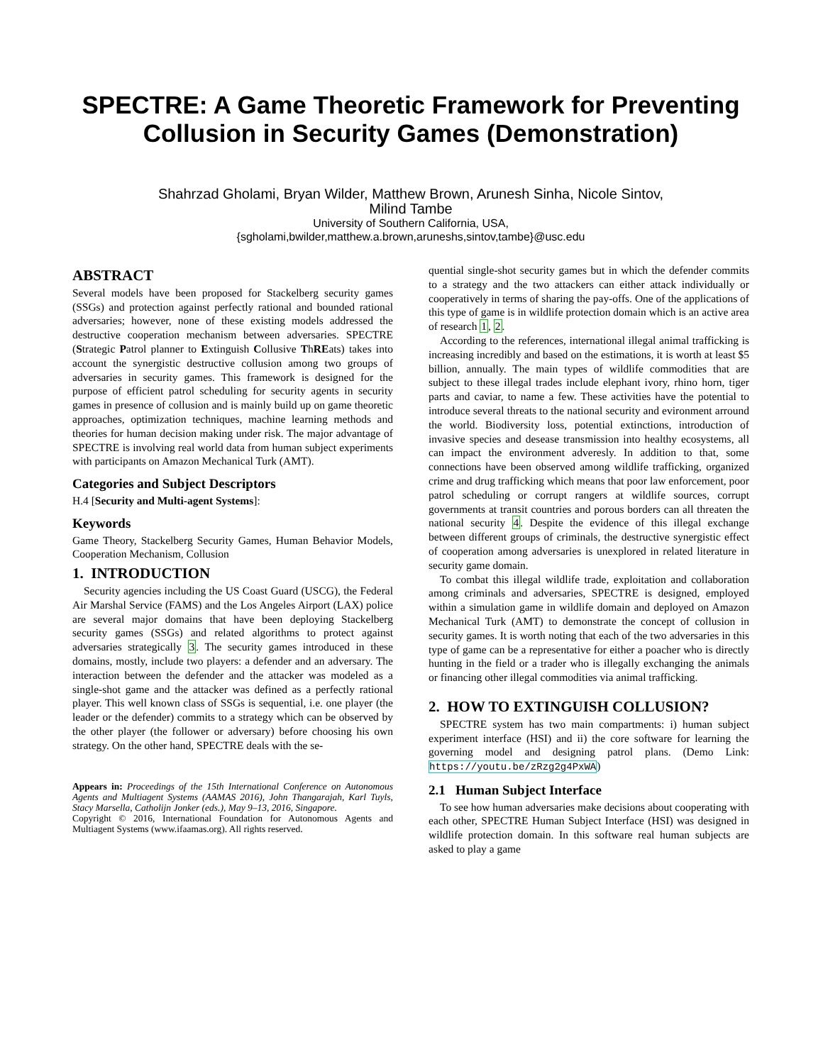SPECTRE: A Game Theoretic Framework for Preventing Collusion in Security Games (Demonstration)
Shahrzad Gholami, Bryan Wilder, Matthew Brown, Arunesh Sinha, Nicole Sintov,
Milind Tambe
University of Southern California, USA,
{sgholami,bwilder,matthew.a.brown,aruneshs,sintov,tambe}@usc.edu
ABSTRACT
Several models have been proposed for Stackelberg security games (SSGs) and protection against perfectly rational and bounded rational adversaries; however, none of these existing models addressed the destructive cooperation mechanism between adversaries. SPECTRE (Strategic Patrol planner to Extinguish Collusive ThREats) takes into account the synergistic destructive collusion among two groups of adversaries in security games. This framework is designed for the purpose of efficient patrol scheduling for security agents in security games in presence of collusion and is mainly build up on game theoretic approaches, optimization techniques, machine learning methods and theories for human decision making under risk. The major advantage of SPECTRE is involving real world data from human subject experiments with participants on Amazon Mechanical Turk (AMT).
Categories and Subject Descriptors
H.4 [Security and Multi-agent Systems]:
Keywords
Game Theory, Stackelberg Security Games, Human Behavior Models, Cooperation Mechanism, Collusion
1. INTRODUCTION
Security agencies including the US Coast Guard (USCG), the Federal Air Marshal Service (FAMS) and the Los Angeles Airport (LAX) police are several major domains that have been deploying Stackelberg security games (SSGs) and related algorithms to protect against adversaries strategically 3. The security games introduced in these domains, mostly, include two players: a defender and an adversary. The interaction between the defender and the attacker was modeled as a single-shot game and the attacker was defined as a perfectly rational player. This well known class of SSGs is sequential, i.e. one player (the leader or the defender) commits to a strategy which can be observed by the other player (the follower or adversary) before choosing his own strategy. On the other hand, SPECTRE deals with the se-
Appears in: Proceedings of the 15th International Conference on Autonomous Agents and Multiagent Systems (AAMAS 2016), John Thangarajah, Karl Tuyls, Stacy Marsella, Catholijn Jonker (eds.), May 9–13, 2016, Singapore.
Copyright © 2016, International Foundation for Autonomous Agents and Multiagent Systems (www.ifaamas.org). All rights reserved.
quential single-shot security games but in which the defender commits to a strategy and the two attackers can either attack individually or cooperatively in terms of sharing the pay-offs. One of the applications of this type of game is in wildlife protection domain which is an active area of research 1, 2.
According to the references, international illegal animal trafficking is increasing incredibly and based on the estimations, it is worth at least $5 billion, annually. The main types of wildlife commodities that are subject to these illegal trades include elephant ivory, rhino horn, tiger parts and caviar, to name a few. These activities have the potential to introduce several threats to the national security and evironment arround the world. Biodiversity loss, potential extinctions, introduction of invasive species and desease transmission into healthy ecosystems, all can impact the environment adveresly. In addition to that, some connections have been observed among wildlife trafficking, organized crime and drug trafficking which means that poor law enforcement, poor patrol scheduling or corrupt rangers at wildlife sources, corrupt governments at transit countries and porous borders can all threaten the national security 4. Despite the evidence of this illegal exchange between different groups of criminals, the destructive synergistic effect of cooperation among adversaries is unexplored in related literature in security game domain.
To combat this illegal wildlife trade, exploitation and collaboration among criminals and adversaries, SPECTRE is designed, employed within a simulation game in wildlife domain and deployed on Amazon Mechanical Turk (AMT) to demonstrate the concept of collusion in security games. It is worth noting that each of the two adversaries in this type of game can be a representative for either a poacher who is directly hunting in the field or a trader who is illegally exchanging the animals or financing other illegal commodities via animal trafficking.
2. HOW TO EXTINGUISH COLLUSION?
SPECTRE system has two main compartments: i) human subject experiment interface (HSI) and ii) the core software for learning the governing model and designing patrol plans. (Demo Link: https://youtu.be/zRzg2g4PxWA)
2.1 Human Subject Interface
To see how human adversaries make decisions about cooperating with each other, SPECTRE Human Subject Interface (HSI) was designed in wildlife protection domain. In this software real human subjects are asked to play a game